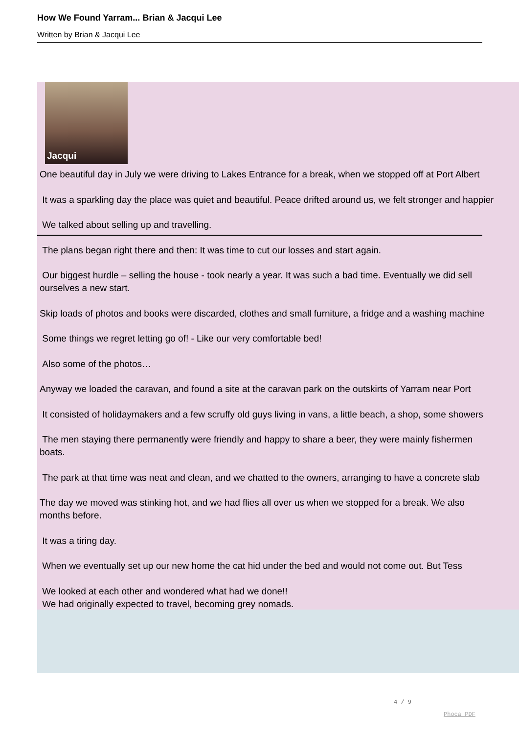How We Found Yarram... Brian & Jacqui Lee
Written by Brian & Jacqui Lee
Jacqui
One beautiful day in July we were driving to Lakes Entrance for a break, when we stopped off at Port Albert
It was a sparkling day the place was quiet and beautiful. Peace drifted around us, we felt stronger and happier
We talked about selling up and travelling.
The plans began right there and then: It was time to cut our losses and start again.
Our biggest hurdle – selling the house - took nearly a year. It was such a bad time. Eventually we did sell
ourselves a new start.
Skip loads of photos and books were discarded, clothes and small furniture, a fridge and a washing machine
Some things we regret letting go of! - Like our very comfortable bed!
Also some of the photos…
Anyway we loaded the caravan, and found a site at the caravan park on the outskirts of Yarram near Port
It consisted of holidaymakers and a few scruffy old guys living in vans, a little beach, a shop, some showers
The men staying there permanently were friendly and happy to share a beer, they were mainly fishermen
boats.
The park at that time was neat and clean, and we chatted to the owners, arranging to have a concrete slab
The day we moved was stinking hot, and we had flies all over us when we stopped for a break. We also
months before.
It was a tiring day.
When we eventually set up our new home the cat hid under the bed and would not come out. But Tess
We looked at each other and wondered what had we done!!
We had originally expected to travel, becoming grey nomads.
4 / 9
Phoca PDF